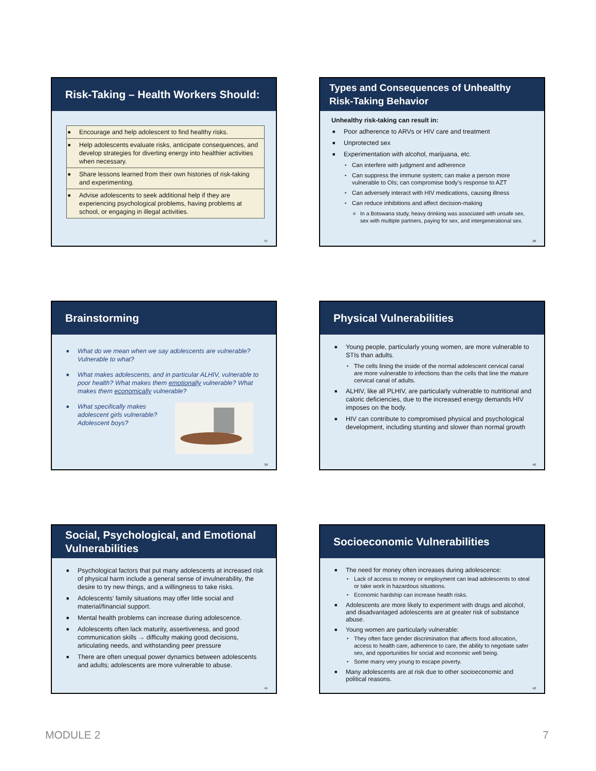Risk-Taking – Health Workers Should:
■ Encourage and help adolescent to find healthy risks.
■ Help adolescents evaluate risks, anticipate consequences, and develop strategies for diverting energy into healthier activities when necessary.
■ Share lessons learned from their own histories of risk-taking and experimenting.
■ Advise adolescents to seek additional help if they are experiencing psychological problems, having problems at school, or engaging in illegal activities.
37
Types and Consequences of Unhealthy Risk-Taking Behavior
Unhealthy risk-taking can result in:
■ Poor adherence to ARVs or HIV care and treatment
■ Unprotected sex
■ Experimentation with alcohol, marijuana, etc.
▪ Can interfere with judgment and adherence
▪ Can suppress the immune system; can make a person more vulnerable to OIs; can compromise body’s response to AZT
▪ Can adversely interact with HIV medications, causing illness
▪ Can reduce inhibitions and affect decision-making
o In a Botswana study, heavy drinking was associated with unsafe sex, sex with multiple partners, paying for sex, and intergenerational sex.
38
Brainstorming
■ What do we mean when we say adolescents are vulnerable? Vulnerable to what?
■ What makes adolescents, and in particular ALHIV, vulnerable to poor health? What makes them emotionally vulnerable? What makes them economically vulnerable?
■ What specifically makes adolescent girls vulnerable? Adolescent boys?
39
Physical Vulnerabilities
■ Young people, particularly young women, are more vulnerable to STIs than adults.
▪ The cells lining the inside of the normal adolescent cervical canal are more vulnerable to infections than the cells that line the mature cervical canal of adults.
■ ALHIV, like all PLHIV, are particularly vulnerable to nutritional and caloric deficiencies, due to the increased energy demands HIV imposes on the body.
■ HIV can contribute to compromised physical and psychological development, including stunting and slower than normal growth
40
Social, Psychological, and Emotional Vulnerabilities
■ Psychological factors that put many adolescents at increased risk of physical harm include a general sense of invulnerability, the desire to try new things, and a willingness to take risks.
■ Adolescents’ family situations may offer little social and material/financial support.
■ Mental health problems can increase during adolescence.
■ Adolescents often lack maturity, assertiveness, and good communication skills → difficulty making good decisions, articulating needs, and withstanding peer pressure
■ There are often unequal power dynamics between adolescents and adults; adolescents are more vulnerable to abuse.
41
Socioeconomic Vulnerabilities
■ The need for money often increases during adolescence:
▪ Lack of access to money or employment can lead adolescents to steal or take work in hazardous situations.
▪ Economic hardship can increase health risks.
■ Adolescents are more likely to experiment with drugs and alcohol, and disadvantaged adolescents are at greater risk of substance abuse.
■ Young women are particularly vulnerable:
▪ They often face gender discrimination that affects food allocation, access to health care, adherence to care, the ability to negotiate safer sex, and opportunities for social and economic well being.
▪ Some marry very young to escape poverty.
■ Many adolescents are at risk due to other socioeconomic and political reasons.
42
MODULE 2 7